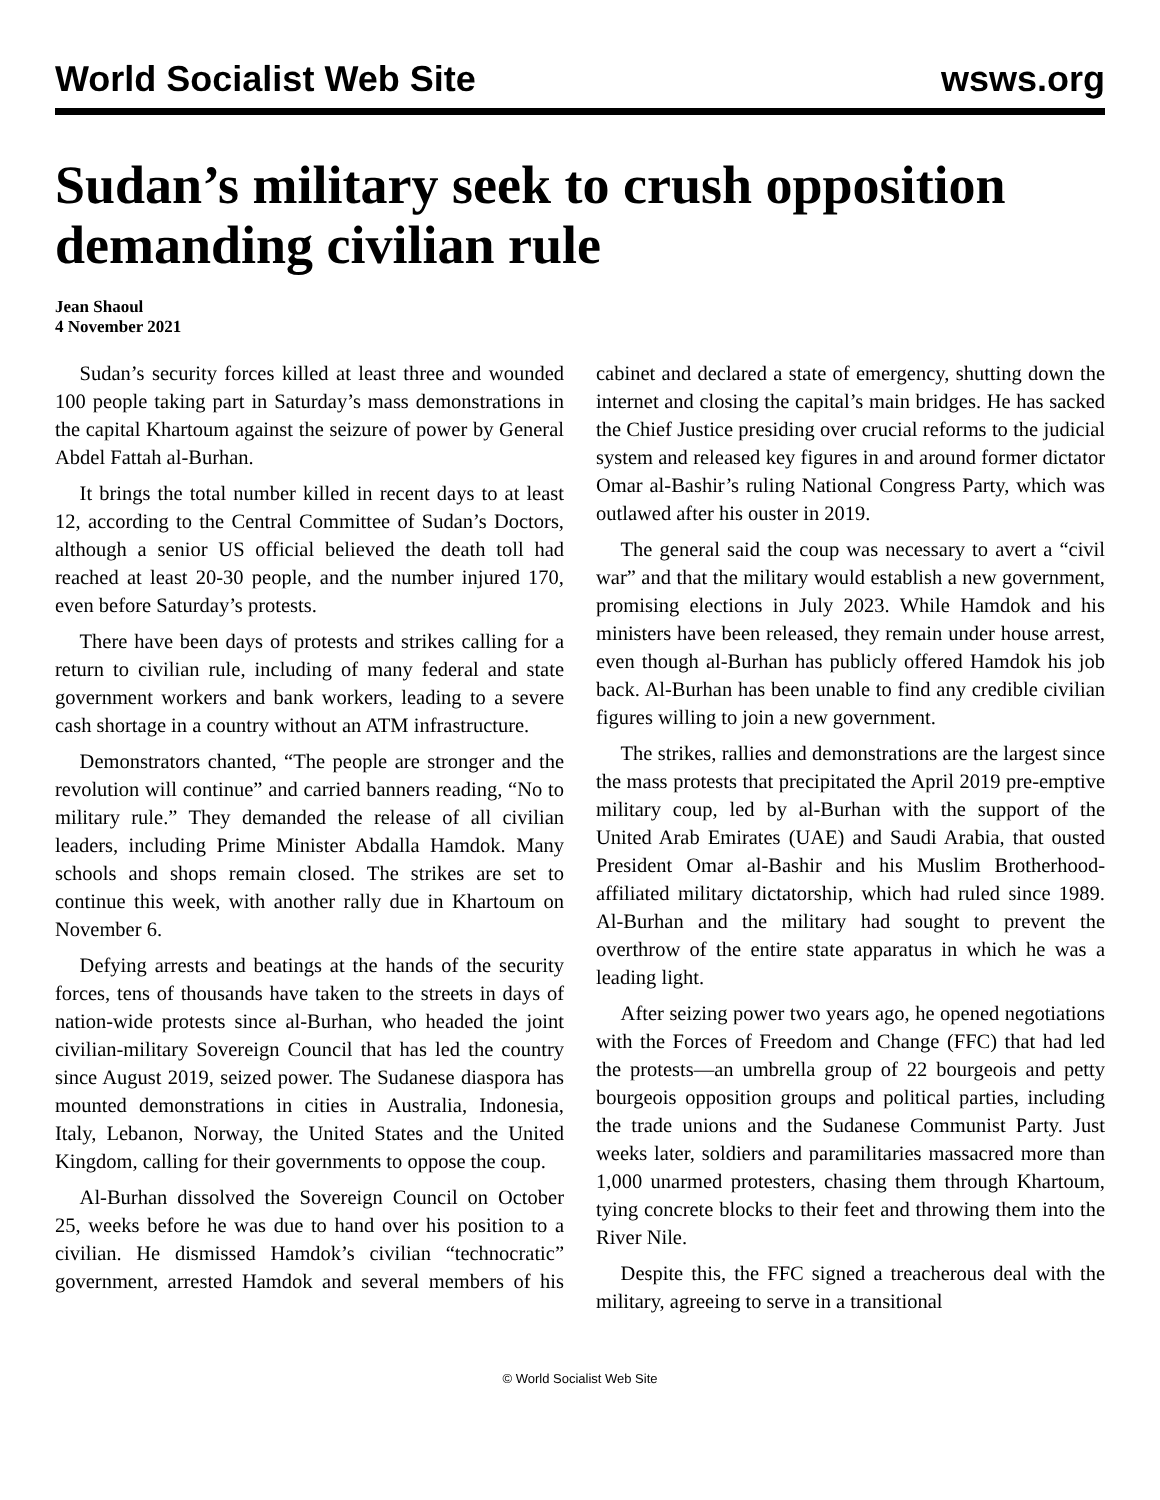World Socialist Web Site wsws.org
Sudan’s military seek to crush opposition demanding civilian rule
Jean Shaoul
4 November 2021
Sudan’s security forces killed at least three and wounded 100 people taking part in Saturday’s mass demonstrations in the capital Khartoum against the seizure of power by General Abdel Fattah al-Burhan.
It brings the total number killed in recent days to at least 12, according to the Central Committee of Sudan’s Doctors, although a senior US official believed the death toll had reached at least 20-30 people, and the number injured 170, even before Saturday’s protests.
There have been days of protests and strikes calling for a return to civilian rule, including of many federal and state government workers and bank workers, leading to a severe cash shortage in a country without an ATM infrastructure.
Demonstrators chanted, “The people are stronger and the revolution will continue” and carried banners reading, “No to military rule.” They demanded the release of all civilian leaders, including Prime Minister Abdalla Hamdok. Many schools and shops remain closed. The strikes are set to continue this week, with another rally due in Khartoum on November 6.
Defying arrests and beatings at the hands of the security forces, tens of thousands have taken to the streets in days of nation-wide protests since al-Burhan, who headed the joint civilian-military Sovereign Council that has led the country since August 2019, seized power. The Sudanese diaspora has mounted demonstrations in cities in Australia, Indonesia, Italy, Lebanon, Norway, the United States and the United Kingdom, calling for their governments to oppose the coup.
Al-Burhan dissolved the Sovereign Council on October 25, weeks before he was due to hand over his position to a civilian. He dismissed Hamdok’s civilian “technocratic” government, arrested Hamdok and several members of his cabinet and declared a state of emergency, shutting down the internet and closing the capital’s main bridges. He has sacked the Chief Justice presiding over crucial reforms to the judicial system and released key figures in and around former dictator Omar al-Bashir’s ruling National Congress Party, which was outlawed after his ouster in 2019.
The general said the coup was necessary to avert a “civil war” and that the military would establish a new government, promising elections in July 2023. While Hamdok and his ministers have been released, they remain under house arrest, even though al-Burhan has publicly offered Hamdok his job back. Al-Burhan has been unable to find any credible civilian figures willing to join a new government.
The strikes, rallies and demonstrations are the largest since the mass protests that precipitated the April 2019 pre-emptive military coup, led by al-Burhan with the support of the United Arab Emirates (UAE) and Saudi Arabia, that ousted President Omar al-Bashir and his Muslim Brotherhood-affiliated military dictatorship, which had ruled since 1989. Al-Burhan and the military had sought to prevent the overthrow of the entire state apparatus in which he was a leading light.
After seizing power two years ago, he opened negotiations with the Forces of Freedom and Change (FFC) that had led the protests—an umbrella group of 22 bourgeois and petty bourgeois opposition groups and political parties, including the trade unions and the Sudanese Communist Party. Just weeks later, soldiers and paramilitaries massacred more than 1,000 unarmed protesters, chasing them through Khartoum, tying concrete blocks to their feet and throwing them into the River Nile.
Despite this, the FFC signed a treacherous deal with the military, agreeing to serve in a transitional
© World Socialist Web Site